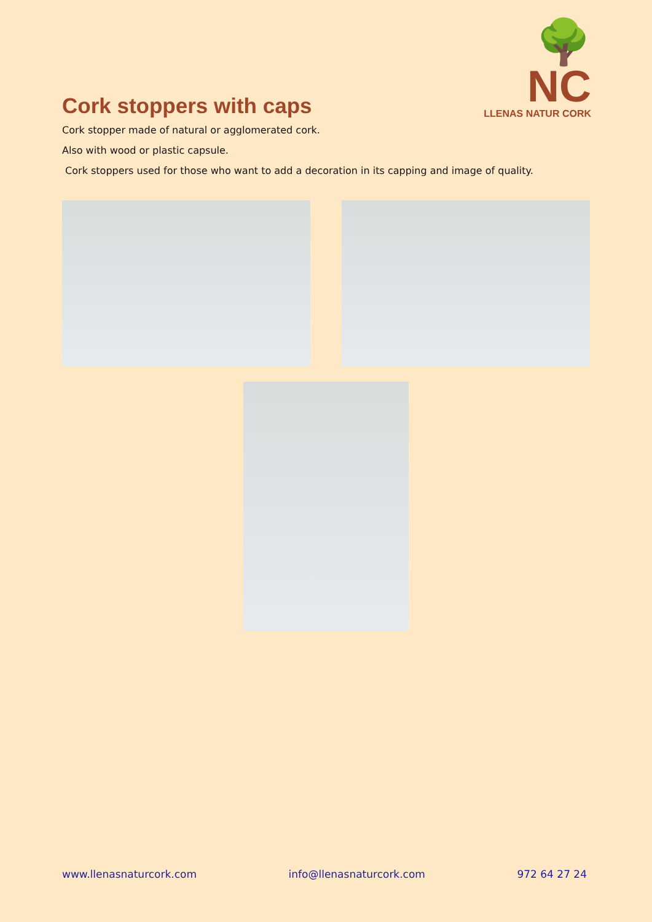🌳 NC
LLENAS NATUR CORK
Cork stoppers with caps
Cork stopper made of natural or agglomerated cork.
Also with wood or plastic capsule.
Cork stoppers used for those who want to add a decoration in its capping and image of quality.
www.llenasnaturcork.com info@llenasnaturcork.com 972 64 27 24